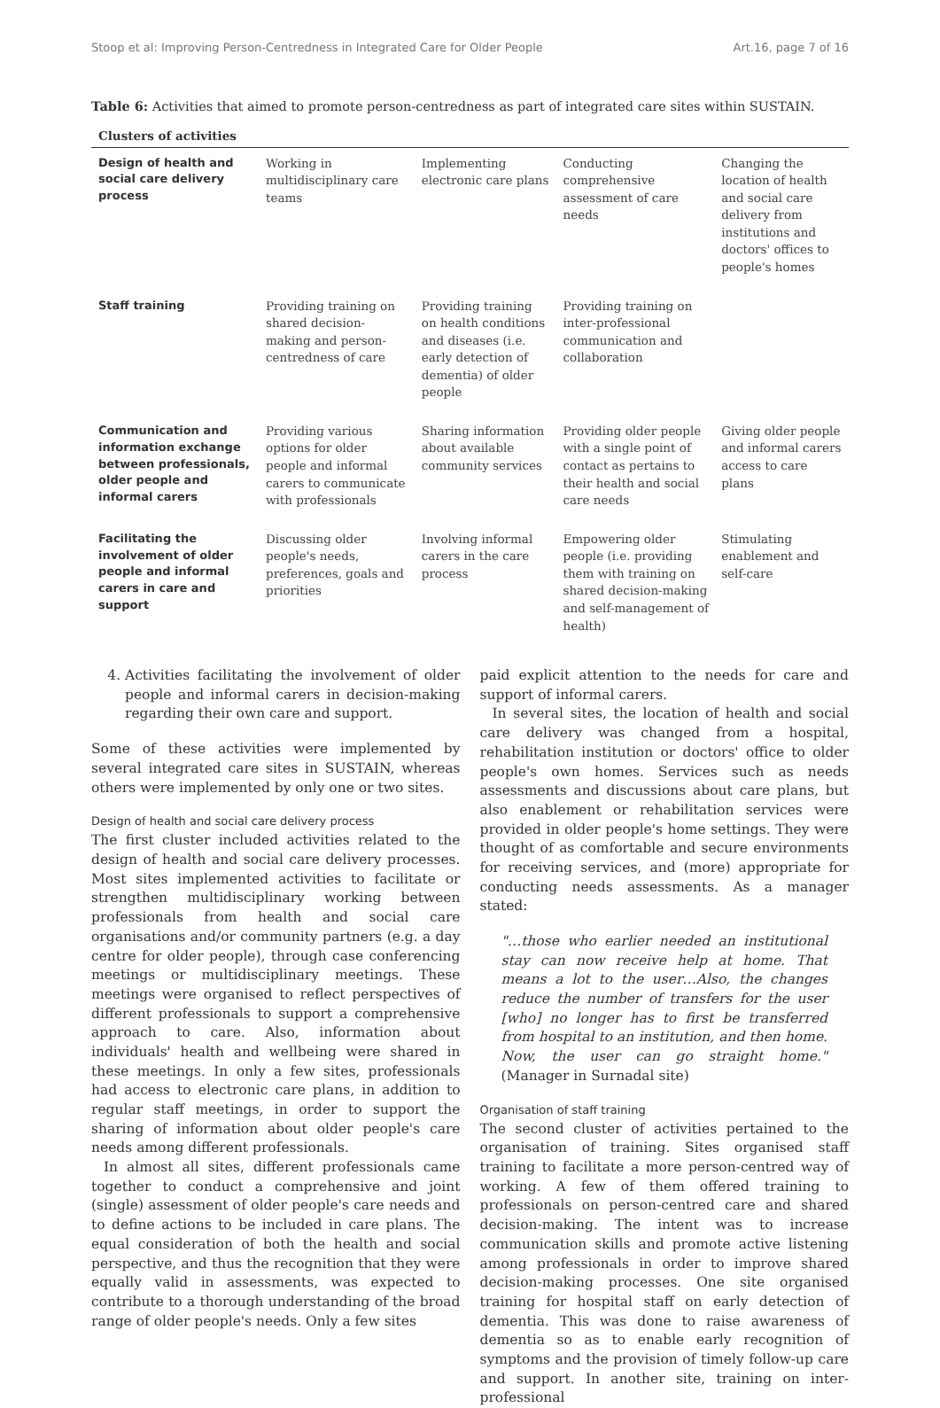Stoop et al: Improving Person-Centredness in Integrated Care for Older People Art.16, page 7 of 16
Table 6: Activities that aimed to promote person-centredness as part of integrated care sites within SUSTAIN.
| Clusters of activities | | | | |
| --- | --- | --- | --- | --- |
| Design of health and social care delivery process | Working in multidisciplinary care teams | Implementing electronic care plans | Conducting comprehensive assessment of care needs | Changing the location of health and social care delivery from institutions and doctors' offices to people's homes |
| Staff training | Providing training on shared decision-making and person-centredness of care | Providing training on health conditions and diseases (i.e. early detection of dementia) of older people | Providing training on inter-professional communication and collaboration | |
| Communication and information exchange between professionals, older people and informal carers | Providing various options for older people and informal carers to communicate with professionals | Sharing information about available community services | Providing older people with a single point of contact as pertains to their health and social care needs | Giving older people and informal carers access to care plans |
| Facilitating the involvement of older people and informal carers in care and support | Discussing older people's needs, preferences, goals and priorities | Involving informal carers in the care process | Empowering older people (i.e. providing them with training on shared decision-making and self-management of health) | Stimulating enablement and self-care |
4. Activities facilitating the involvement of older people and informal carers in decision-making regarding their own care and support.
Some of these activities were implemented by several integrated care sites in SUSTAIN, whereas others were implemented by only one or two sites.
Design of health and social care delivery process
The first cluster included activities related to the design of health and social care delivery processes. Most sites implemented activities to facilitate or strengthen multidisciplinary working between professionals from health and social care organisations and/or community partners (e.g. a day centre for older people), through case conferencing meetings or multidisciplinary meetings. These meetings were organised to reflect perspectives of different professionals to support a comprehensive approach to care. Also, information about individuals' health and wellbeing were shared in these meetings. In only a few sites, professionals had access to electronic care plans, in addition to regular staff meetings, in order to support the sharing of information about older people's care needs among different professionals.
In almost all sites, different professionals came together to conduct a comprehensive and joint (single) assessment of older people's care needs and to define actions to be included in care plans. The equal consideration of both the health and social perspective, and thus the recognition that they were equally valid in assessments, was expected to contribute to a thorough understanding of the broad range of older people's needs. Only a few sites
paid explicit attention to the needs for care and support of informal carers.
In several sites, the location of health and social care delivery was changed from a hospital, rehabilitation institution or doctors' office to older people's own homes. Services such as needs assessments and discussions about care plans, but also enablement or rehabilitation services were provided in older people's home settings. They were thought of as comfortable and secure environments for receiving services, and (more) appropriate for conducting needs assessments. As a manager stated:
"…those who earlier needed an institutional stay can now receive help at home. That means a lot to the user…Also, the changes reduce the number of transfers for the user [who] no longer has to first be transferred from hospital to an institution, and then home. Now, the user can go straight home." (Manager in Surnadal site)
Organisation of staff training
The second cluster of activities pertained to the organisation of training. Sites organised staff training to facilitate a more person-centred way of working. A few of them offered training to professionals on person-centred care and shared decision-making. The intent was to increase communication skills and promote active listening among professionals in order to improve shared decision-making processes. One site organised training for hospital staff on early detection of dementia. This was done to raise awareness of dementia so as to enable early recognition of symptoms and the provision of timely follow-up care and support. In another site, training on inter-professional